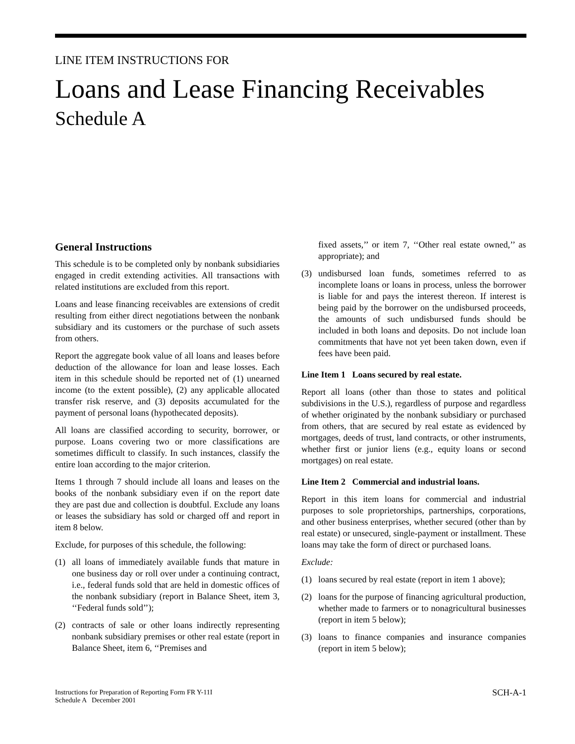LINE ITEM INSTRUCTIONS FOR
Loans and Lease Financing Receivables
Schedule A
General Instructions
This schedule is to be completed only by nonbank subsidiaries engaged in credit extending activities. All transactions with related institutions are excluded from this report.
Loans and lease financing receivables are extensions of credit resulting from either direct negotiations between the nonbank subsidiary and its customers or the purchase of such assets from others.
Report the aggregate book value of all loans and leases before deduction of the allowance for loan and lease losses. Each item in this schedule should be reported net of (1) unearned income (to the extent possible), (2) any applicable allocated transfer risk reserve, and (3) deposits accumulated for the payment of personal loans (hypothecated deposits).
All loans are classified according to security, borrower, or purpose. Loans covering two or more classifications are sometimes difficult to classify. In such instances, classify the entire loan according to the major criterion.
Items 1 through 7 should include all loans and leases on the books of the nonbank subsidiary even if on the report date they are past due and collection is doubtful. Exclude any loans or leases the subsidiary has sold or charged off and report in item 8 below.
Exclude, for purposes of this schedule, the following:
(1) all loans of immediately available funds that mature in one business day or roll over under a continuing contract, i.e., federal funds sold that are held in domestic offices of the nonbank subsidiary (report in Balance Sheet, item 3, ‘‘Federal funds sold’’);
(2) contracts of sale or other loans indirectly representing nonbank subsidiary premises or other real estate (report in Balance Sheet, item 6, ‘‘Premises and
fixed assets,’’ or item 7, ‘‘Other real estate owned,’’ as appropriate); and
(3) undisbursed loan funds, sometimes referred to as incomplete loans or loans in process, unless the borrower is liable for and pays the interest thereon. If interest is being paid by the borrower on the undisbursed proceeds, the amounts of such undisbursed funds should be included in both loans and deposits. Do not include loan commitments that have not yet been taken down, even if fees have been paid.
Line Item 1 Loans secured by real estate.
Report all loans (other than those to states and political subdivisions in the U.S.), regardless of purpose and regardless of whether originated by the nonbank subsidiary or purchased from others, that are secured by real estate as evidenced by mortgages, deeds of trust, land contracts, or other instruments, whether first or junior liens (e.g., equity loans or second mortgages) on real estate.
Line Item 2 Commercial and industrial loans.
Report in this item loans for commercial and industrial purposes to sole proprietorships, partnerships, corporations, and other business enterprises, whether secured (other than by real estate) or unsecured, single-payment or installment. These loans may take the form of direct or purchased loans.
Exclude:
(1) loans secured by real estate (report in item 1 above);
(2) loans for the purpose of financing agricultural production, whether made to farmers or to nonagricultural businesses (report in item 5 below);
(3) loans to finance companies and insurance companies (report in item 5 below);
Instructions for Preparation of Reporting Form FR Y-11I
Schedule A December 2001
SCH-A-1